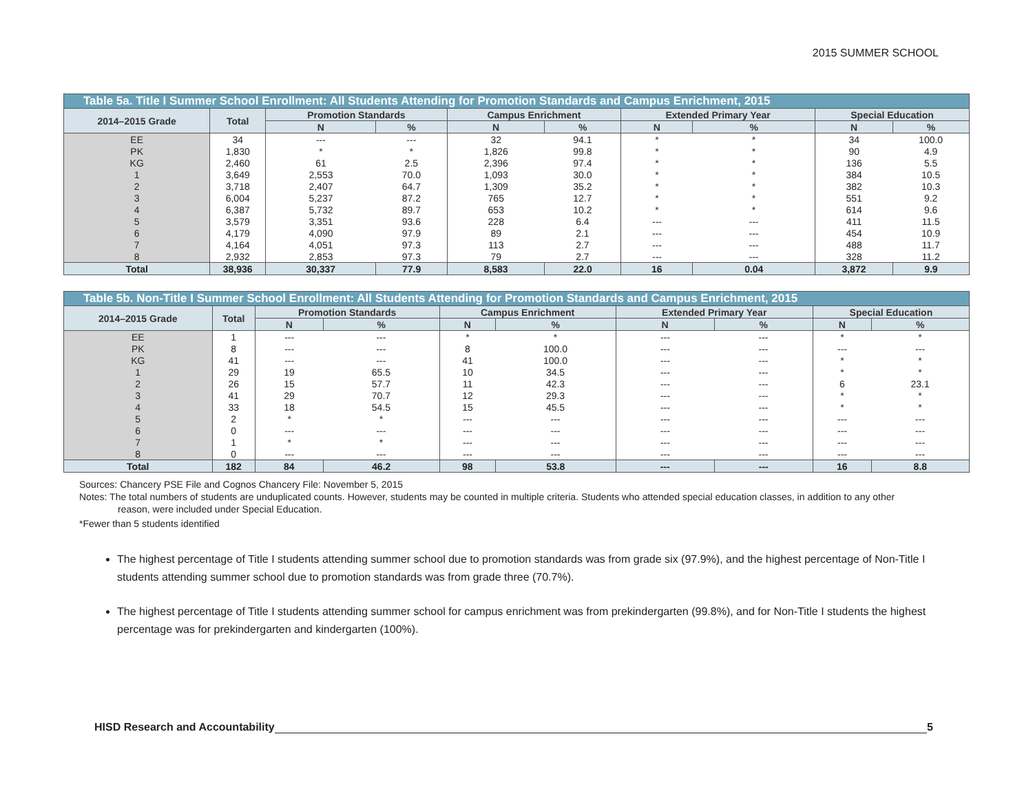2015 SUMMER SCHOOL
| Table 5a. Title I Summer School Enrollment: All Students Attending for Promotion Standards and Campus Enrichment, 2015 | | | | | | | | | |
| --- | --- | --- | --- | --- | --- | --- | --- | --- | --- |
| 2014–2015 Grade | Total | Promotion Standards | | Campus Enrichment | | Extended Primary Year | | Special Education | |
| | | N | % | N | % | N | % | N | % |
| EE | 34 | --- | --- | 32 | 94.1 | * | * | 34 | 100.0 |
| PK | 1,830 | * | * | 1,826 | 99.8 | * | * | 90 | 4.9 |
| KG | 2,460 | 61 | 2.5 | 2,396 | 97.4 | * | * | 136 | 5.5 |
| 1 | 3,649 | 2,553 | 70.0 | 1,093 | 30.0 | * | * | 384 | 10.5 |
| 2 | 3,718 | 2,407 | 64.7 | 1,309 | 35.2 | * | * | 382 | 10.3 |
| 3 | 6,004 | 5,237 | 87.2 | 765 | 12.7 | * | * | 551 | 9.2 |
| 4 | 6,387 | 5,732 | 89.7 | 653 | 10.2 | * | * | 614 | 9.6 |
| 5 | 3,579 | 3,351 | 93.6 | 228 | 6.4 | --- | --- | 411 | 11.5 |
| 6 | 4,179 | 4,090 | 97.9 | 89 | 2.1 | --- | --- | 454 | 10.9 |
| 7 | 4,164 | 4,051 | 97.3 | 113 | 2.7 | --- | --- | 488 | 11.7 |
| 8 | 2,932 | 2,853 | 97.3 | 79 | 2.7 | --- | --- | 328 | 11.2 |
| Total | 38,936 | 30,337 | 77.9 | 8,583 | 22.0 | 16 | 0.04 | 3,872 | 9.9 |
| Table 5b. Non-Title I Summer School Enrollment: All Students Attending for Promotion Standards and Campus Enrichment, 2015 | | | | | | | | | |
| --- | --- | --- | --- | --- | --- | --- | --- | --- | --- |
| 2014–2015 Grade | Total | Promotion Standards | | Campus Enrichment | | Extended Primary Year | | Special Education | |
| | | N | % | N | % | N | % | N | % |
| EE | 1 | --- | --- | * | * | --- | --- | * | * |
| PK | 8 | --- | --- | 8 | 100.0 | --- | --- | --- | --- |
| KG | 41 | --- | --- | 41 | 100.0 | --- | --- | * | * |
| 1 | 29 | 19 | 65.5 | 10 | 34.5 | --- | --- | * | * |
| 2 | 26 | 15 | 57.7 | 11 | 42.3 | --- | --- | 6 | 23.1 |
| 3 | 41 | 29 | 70.7 | 12 | 29.3 | --- | --- | * | * |
| 4 | 33 | 18 | 54.5 | 15 | 45.5 | --- | --- | * | * |
| 5 | 2 | * | * | --- | --- | --- | --- | --- | --- |
| 6 | 0 | --- | --- | --- | --- | --- | --- | --- | --- |
| 7 | 1 | * | * | --- | --- | --- | --- | --- | --- |
| 8 | 0 | --- | --- | --- | --- | --- | --- | --- | --- |
| Total | 182 | 84 | 46.2 | 98 | 53.8 | --- | --- | 16 | 8.8 |
Sources: Chancery PSE File and Cognos Chancery File: November 5, 2015
Notes: The total numbers of students are unduplicated counts. However, students may be counted in multiple criteria. Students who attended special education classes, in addition to any other
reason, were included under Special Education.
*Fewer than 5 students identified
The highest percentage of Title I students attending summer school due to promotion standards was from grade six (97.9%), and the highest percentage of Non-Title I students attending summer school due to promotion standards was from grade three (70.7%).
The highest percentage of Title I students attending summer school for campus enrichment was from prekindergarten (99.8%), and for Non-Title I students the highest percentage was for prekindergarten and kindergarten (100%).
HISD Research and Accountability 5